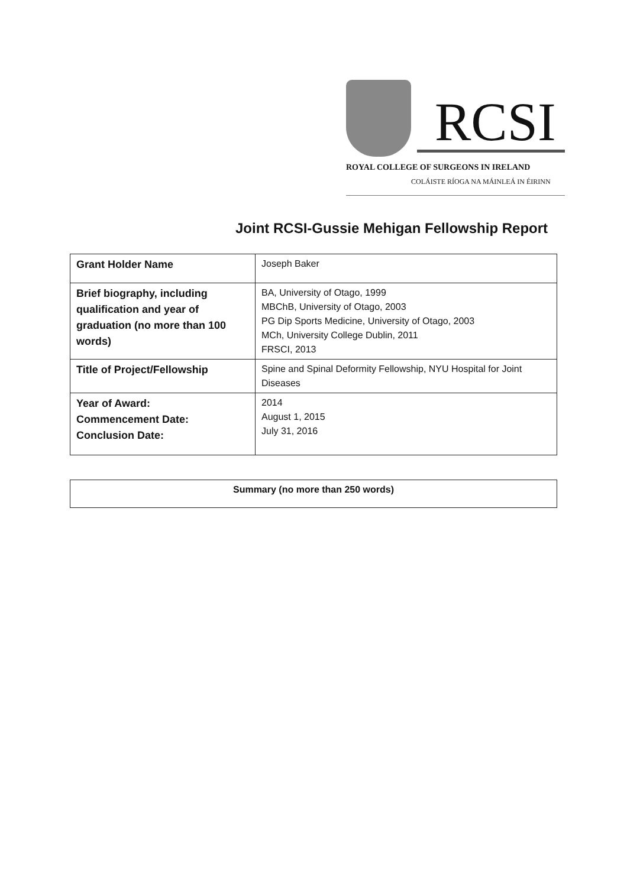RCSI
ROYAL COLLEGE OF SURGEONS IN IRELAND
COLÁISTE RÍOGA NA MÁINLEÁ IN ÉIRINN
Joint RCSI-Gussie Mehigan Fellowship Report
| Grant Holder Name | Joseph Baker |
| Brief biography, including qualification and year of graduation (no more than 100 words) | BA, University of Otago, 1999 MBChB, University of Otago, 2003 PG Dip Sports Medicine, University of Otago, 2003 MCh, University College Dublin, 2011 FRSCI, 2013 |
| Title of Project/Fellowship | Spine and Spinal Deformity Fellowship, NYU Hospital for Joint Diseases |
| Year of Award: Commencement Date: Conclusion Date: | 2014 August 1, 2015 July 31, 2016 |
| Summary (no more than 250 words) |